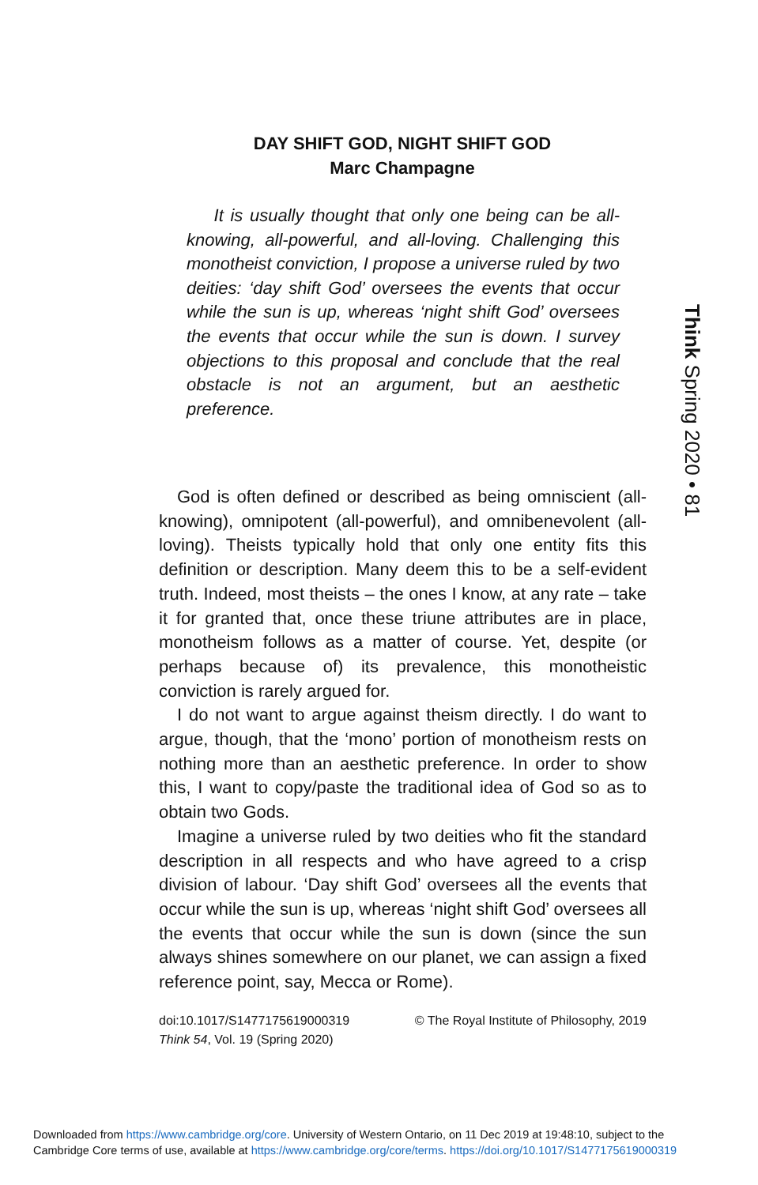DAY SHIFT GOD, NIGHT SHIFT GOD
Marc Champagne
It is usually thought that only one being can be all-knowing, all-powerful, and all-loving. Challenging this monotheist conviction, I propose a universe ruled by two deities: ‘day shift God’ oversees the events that occur while the sun is up, whereas ‘night shift God’ oversees the events that occur while the sun is down. I survey objections to this proposal and conclude that the real obstacle is not an argument, but an aesthetic preference.
Think Spring 2020 • 81
God is often defined or described as being omniscient (all-knowing), omnipotent (all-powerful), and omnibenevolent (all-loving). Theists typically hold that only one entity fits this definition or description. Many deem this to be a self-evident truth. Indeed, most theists – the ones I know, at any rate – take it for granted that, once these triune attributes are in place, monotheism follows as a matter of course. Yet, despite (or perhaps because of) its prevalence, this monotheistic conviction is rarely argued for.
I do not want to argue against theism directly. I do want to argue, though, that the ‘mono’ portion of monotheism rests on nothing more than an aesthetic preference. In order to show this, I want to copy/paste the traditional idea of God so as to obtain two Gods.
Imagine a universe ruled by two deities who fit the standard description in all respects and who have agreed to a crisp division of labour. ‘Day shift God’ oversees all the events that occur while the sun is up, whereas ‘night shift God’ oversees all the events that occur while the sun is down (since the sun always shines somewhere on our planet, we can assign a fixed reference point, say, Mecca or Rome).
© The Royal Institute of Philosophy, 2019 doi:10.1017/S1477175619000319
Think 54, Vol. 19 (Spring 2020)
Downloaded from https://www.cambridge.org/core. University of Western Ontario, on 11 Dec 2019 at 19:48:10, subject to the
Cambridge Core terms of use, available at https://www.cambridge.org/core/terms. https://doi.org/10.1017/S1477175619000319